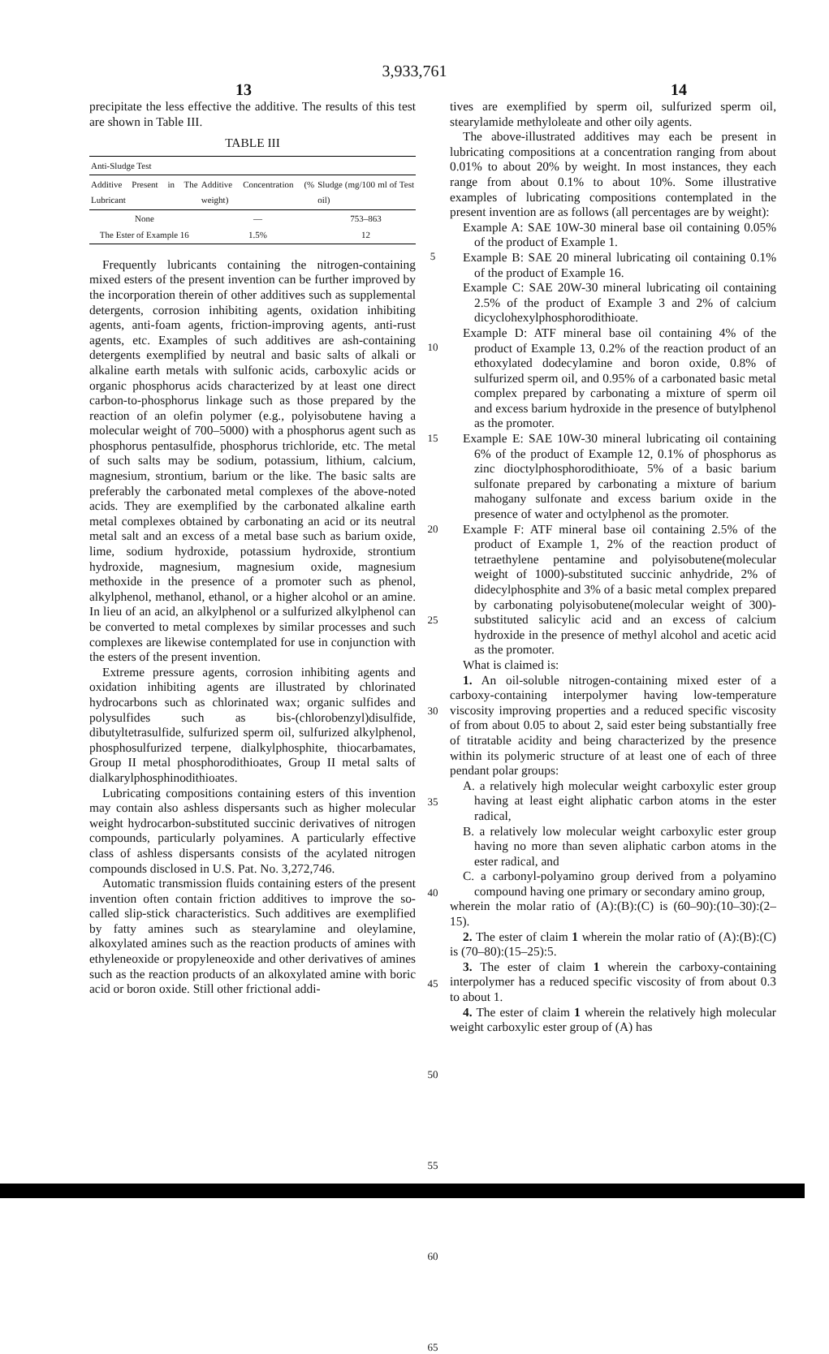3,933,761
13 14
precipitate the less effective the additive. The results of this test are shown in Table III.
TABLE III
| Anti-Sludge Test | | |
| --- | --- | --- |
| Additive Present in The Lubricant | Additive Concentration (% weight) | Sludge (mg/100 ml of Test oil) |
| None | — | 753–863 |
| The Ester of Example 16 | 1.5% | 12 |
Frequently lubricants containing the nitrogen-containing mixed esters of the present invention can be further improved by the incorporation therein of other additives such as supplemental detergents, corrosion inhibiting agents, oxidation inhibiting agents, anti-foam agents, friction-improving agents, anti-rust agents, etc. Examples of such additives are ash-containing detergents exemplified by neutral and basic salts of alkali or alkaline earth metals with sulfonic acids, carboxylic acids or organic phosphorus acids characterized by at least one direct carbon-to-phosphorus linkage such as those prepared by the reaction of an olefin polymer (e.g., polyisobutene having a molecular weight of 700–5000) with a phosphorus agent such as phosphorus pentasulfide, phosphorus trichloride, etc. The metal of such salts may be sodium, potassium, lithium, calcium, magnesium, strontium, barium or the like. The basic salts are preferably the carbonated metal complexes of the above-noted acids. They are exemplified by the carbonated alkaline earth metal complexes obtained by carbonating an acid or its neutral metal salt and an excess of a metal base such as barium oxide, lime, sodium hydroxide, potassium hydroxide, strontium hydroxide, magnesium, magnesium oxide, magnesium methoxide in the presence of a promoter such as phenol, alkylphenol, methanol, ethanol, or a higher alcohol or an amine. In lieu of an acid, an alkylphenol or a sulfurized alkylphenol can be converted to metal complexes by similar processes and such complexes are likewise contemplated for use in conjunction with the esters of the present invention.
Extreme pressure agents, corrosion inhibiting agents and oxidation inhibiting agents are illustrated by chlorinated hydrocarbons such as chlorinated wax; organic sulfides and polysulfides such as bis-(chlorobenzyl)disulfide, dibutyltetrasulfide, sulfurized sperm oil, sulfurized alkylphenol, phosphosulfurized terpene, dialkylphosphite, thiocarbamates, Group II metal phosphorodithioates, Group II metal salts of dialkarylphosphinodithioates.
Lubricating compositions containing esters of this invention may contain also ashless dispersants such as higher molecular weight hydrocarbon-substituted succinic derivatives of nitrogen compounds, particularly polyamines. A particularly effective class of ashless dispersants consists of the acylated nitrogen compounds disclosed in U.S. Pat. No. 3,272,746.
Automatic transmission fluids containing esters of the present invention often contain friction additives to improve the so-called slip-stick characteristics. Such additives are exemplified by fatty amines such as stearylamine and oleylamine, alkoxylated amines such as the reaction products of amines with ethyleneoxide or propyleneoxide and other derivatives of amines such as the reaction products of an alkoxylated amine with boric acid or boron oxide. Still other frictional addi-
5
10
15
20
25
30
35
40
45
50
55
60
65
tives are exemplified by sperm oil, sulfurized sperm oil, stearylamide methyloleate and other oily agents.
The above-illustrated additives may each be present in lubricating compositions at a concentration ranging from about 0.01% to about 20% by weight. In most instances, they each range from about 0.1% to about 10%. Some illustrative examples of lubricating compositions contemplated in the present invention are as follows (all percentages are by weight):
Example A: SAE 10W-30 mineral base oil containing 0.05% of the product of Example 1.
Example B: SAE 20 mineral lubricating oil containing 0.1% of the product of Example 16.
Example C: SAE 20W-30 mineral lubricating oil containing 2.5% of the product of Example 3 and 2% of calcium dicyclohexylphosphorodithioate.
Example D: ATF mineral base oil containing 4% of the product of Example 13, 0.2% of the reaction product of an ethoxylated dodecylamine and boron oxide, 0.8% of sulfurized sperm oil, and 0.95% of a carbonated basic metal complex prepared by carbonating a mixture of sperm oil and excess barium hydroxide in the presence of butylphenol as the promoter.
Example E: SAE 10W-30 mineral lubricating oil containing 6% of the product of Example 12, 0.1% of phosphorus as zinc dioctylphosphorodithioate, 5% of a basic barium sulfonate prepared by carbonating a mixture of barium mahogany sulfonate and excess barium oxide in the presence of water and octylphenol as the promoter.
Example F: ATF mineral base oil containing 2.5% of the product of Example 1, 2% of the reaction product of tetraethylene pentamine and polyisobutene(molecular weight of 1000)-substituted succinic anhydride, 2% of didecylphosphite and 3% of a basic metal complex prepared by carbonating polyisobutene(molecular weight of 300)-substituted salicylic acid and an excess of calcium hydroxide in the presence of methyl alcohol and acetic acid as the promoter.
What is claimed is:
1. An oil-soluble nitrogen-containing mixed ester of a carboxy-containing interpolymer having low-temperature viscosity improving properties and a reduced specific viscosity of from about 0.05 to about 2, said ester being substantially free of titratable acidity and being characterized by the presence within its polymeric structure of at least one of each of three pendant polar groups:
A. a relatively high molecular weight carboxylic ester group having at least eight aliphatic carbon atoms in the ester radical,
B. a relatively low molecular weight carboxylic ester group having no more than seven aliphatic carbon atoms in the ester radical, and
C. a carbonyl-polyamino group derived from a polyamino compound having one primary or secondary amino group,
wherein the molar ratio of (A):(B):(C) is (60–90):(10–30):(2–15).
2. The ester of claim 1 wherein the molar ratio of (A):(B):(C) is (70–80):(15–25):5.
3. The ester of claim 1 wherein the carboxy-containing interpolymer has a reduced specific viscosity of from about 0.3 to about 1.
4. The ester of claim 1 wherein the relatively high molecular weight carboxylic ester group of (A) has